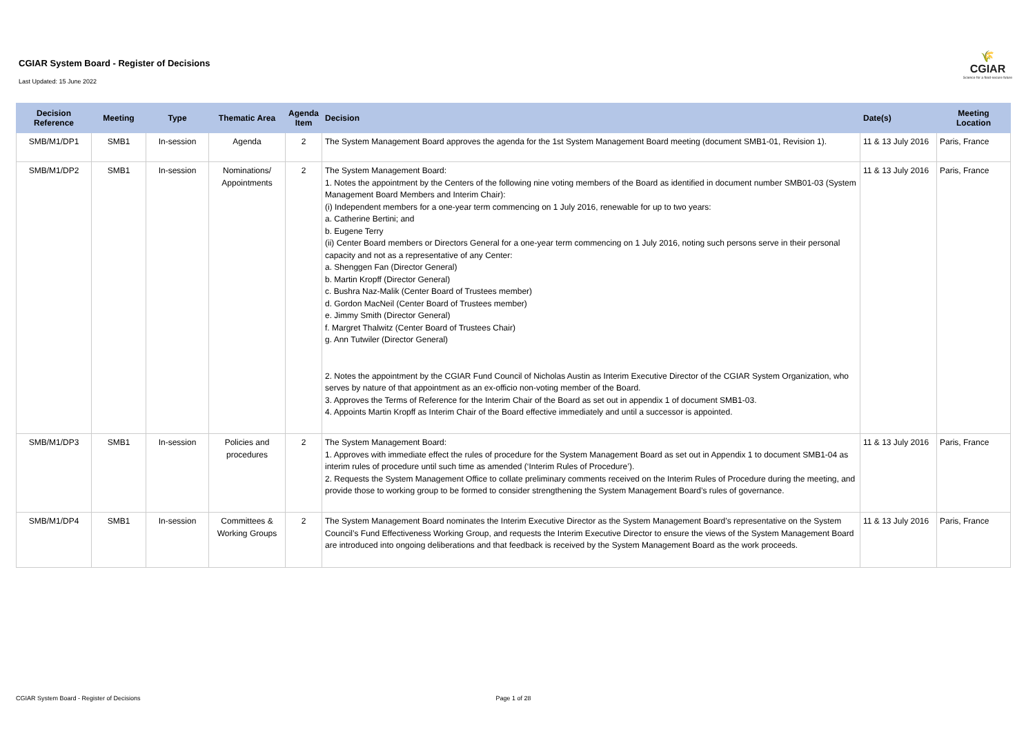CGIAR System Board - Register of Decisions
Last Updated: 15 June 2022
🌾
CGIAR
Science for a food-secure future
| Decision Reference | Meeting | Type | Thematic Area | Agenda Item | Decision | Date(s) | Meeting Location |
| --- | --- | --- | --- | --- | --- | --- | --- |
| SMB/M1/DP1 | SMB1 | In-session | Agenda | 2 | The System Management Board approves the agenda for the 1st System Management Board meeting (document SMB1-01, Revision 1). | 11 & 13 July 2016 | Paris, France |
| SMB/M1/DP2 | SMB1 | In-session | Nominations/ Appointments | 2 | The System Management Board: 1. Notes the appointment by the Centers of the following nine voting members of the Board as identified in document number SMB01-03 (System Management Board Members and Interim Chair): (i) Independent members for a one-year term commencing on 1 July 2016, renewable for up to two years: a. Catherine Bertini; and b. Eugene Terry (ii) Center Board members or Directors General for a one-year term commencing on 1 July 2016, noting such persons serve in their personal capacity and not as a representative of any Center: a. Shenggen Fan (Director General) b. Martin Kropff (Director General) c. Bushra Naz-Malik (Center Board of Trustees member) d. Gordon MacNeil (Center Board of Trustees member) e. Jimmy Smith (Director General) f. Margret Thalwitz (Center Board of Trustees Chair) g. Ann Tutwiler (Director General) 2. Notes the appointment by the CGIAR Fund Council of Nicholas Austin as Interim Executive Director of the CGIAR System Organization, who serves by nature of that appointment as an ex-officio non-voting member of the Board. 3. Approves the Terms of Reference for the Interim Chair of the Board as set out in appendix 1 of document SMB1-03. 4. Appoints Martin Kropff as Interim Chair of the Board effective immediately and until a successor is appointed. | 11 & 13 July 2016 | Paris, France |
| SMB/M1/DP3 | SMB1 | In-session | Policies and procedures | 2 | The System Management Board: 1. Approves with immediate effect the rules of procedure for the System Management Board as set out in Appendix 1 to document SMB1-04 as interim rules of procedure until such time as amended (‘Interim Rules of Procedure’). 2. Requests the System Management Office to collate preliminary comments received on the Interim Rules of Procedure during the meeting, and provide those to working group to be formed to consider strengthening the System Management Board’s rules of governance. | 11 & 13 July 2016 | Paris, France |
| SMB/M1/DP4 | SMB1 | In-session | Committees & Working Groups | 2 | The System Management Board nominates the Interim Executive Director as the System Management Board’s representative on the System Council’s Fund Effectiveness Working Group, and requests the Interim Executive Director to ensure the views of the System Management Board are introduced into ongoing deliberations and that feedback is received by the System Management Board as the work proceeds. | 11 & 13 July 2016 | Paris, France |
CGIAR System Board - Register of Decisions Page 1 of 28